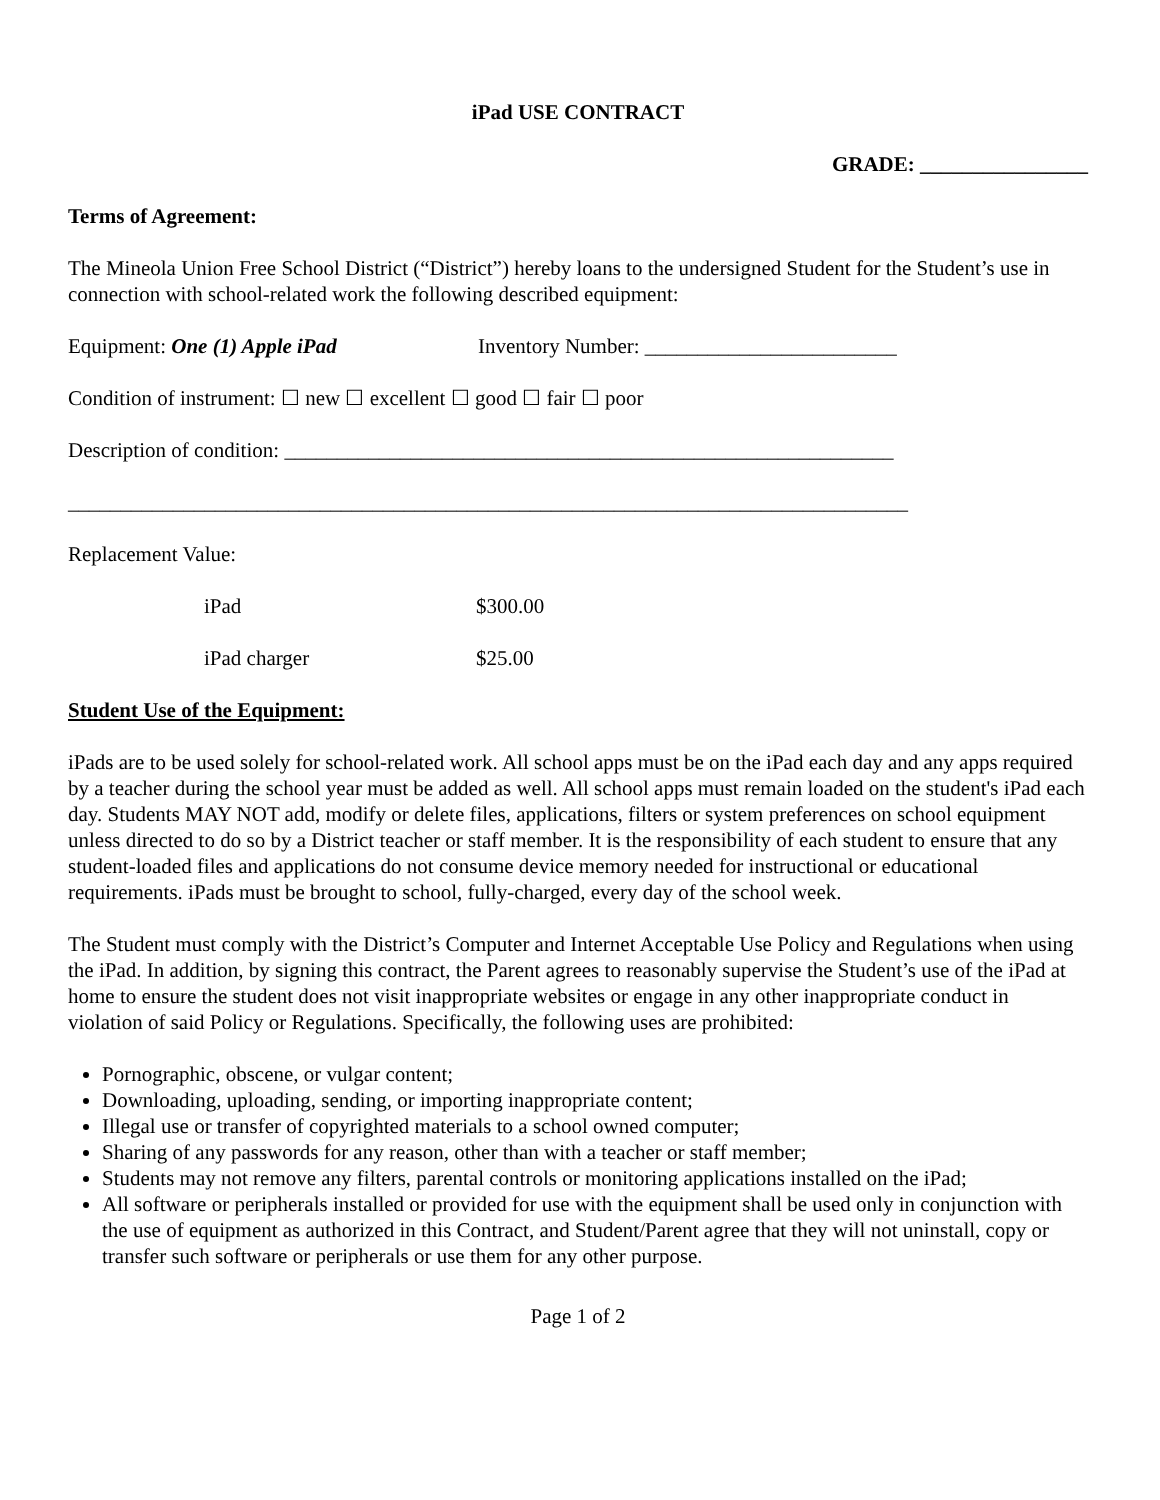iPad USE CONTRACT
GRADE: ________________
Terms of Agreement:
The Mineola Union Free School District (“District”) hereby loans to the undersigned Student for the Student’s use in connection with school-related work the following described equipment:
Equipment: One (1) Apple iPad Inventory Number: ________________________
Condition of instrument: ☐ new ☐ excellent ☐ good ☐ fair ☐ poor
Description of condition: __________________________________________________________
________________________________________________________________________________
Replacement Value:
iPad $300.00
iPad charger $25.00
Student Use of the Equipment:
iPads are to be used solely for school-related work. All school apps must be on the iPad each day and any apps required by a teacher during the school year must be added as well. All school apps must remain loaded on the student's iPad each day. Students MAY NOT add, modify or delete files, applications, filters or system preferences on school equipment unless directed to do so by a District teacher or staff member. It is the responsibility of each student to ensure that any student-loaded files and applications do not consume device memory needed for instructional or educational requirements. iPads must be brought to school, fully-charged, every day of the school week.
The Student must comply with the District’s Computer and Internet Acceptable Use Policy and Regulations when using the iPad. In addition, by signing this contract, the Parent agrees to reasonably supervise the Student’s use of the iPad at home to ensure the student does not visit inappropriate websites or engage in any other inappropriate conduct in violation of said Policy or Regulations. Specifically, the following uses are prohibited:
Pornographic, obscene, or vulgar content;
Downloading, uploading, sending, or importing inappropriate content;
Illegal use or transfer of copyrighted materials to a school owned computer;
Sharing of any passwords for any reason, other than with a teacher or staff member;
Students may not remove any filters, parental controls or monitoring applications installed on the iPad;
All software or peripherals installed or provided for use with the equipment shall be used only in conjunction with the use of equipment as authorized in this Contract, and Student/Parent agree that they will not uninstall, copy or transfer such software or peripherals or use them for any other purpose.
Page 1 of 2